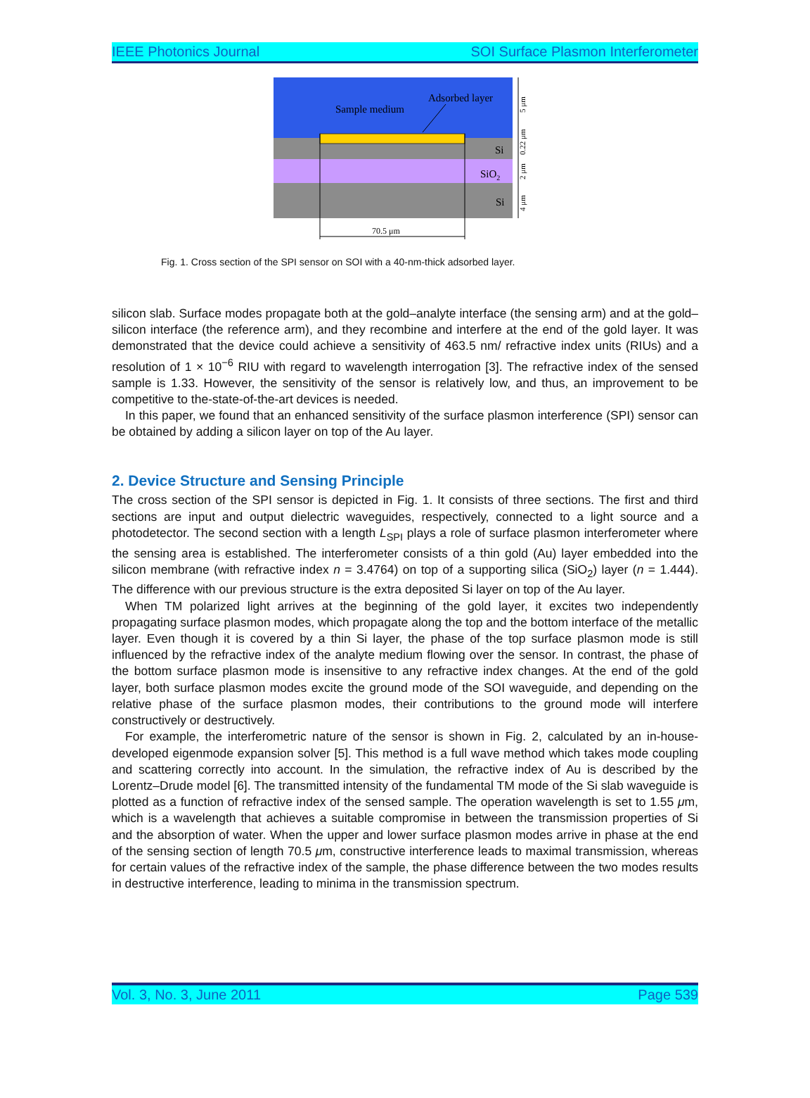IEEE Photonics Journal SOI Surface Plasmon Interferometer
Sample medium
Adsorbed layer
Si
SiO2
Si
70.5 μm
5 μm
0.22 μm
2 μm
4 μm
Fig. 1. Cross section of the SPI sensor on SOI with a 40-nm-thick adsorbed layer.
silicon slab. Surface modes propagate both at the gold–analyte interface (the sensing arm) and at the gold–silicon interface (the reference arm), and they recombine and interfere at the end of the gold layer. It was demonstrated that the device could achieve a sensitivity of 463.5 nm/ refractive index units (RIUs) and a resolution of 1 × 10<sup>−6</sup> RIU with regard to wavelength interrogation [3]. The refractive index of the sensed sample is 1.33. However, the sensitivity of the sensor is relatively low, and thus, an improvement to be competitive to the-state-of-the-art devices is needed.
In this paper, we found that an enhanced sensitivity of the surface plasmon interference (SPI) sensor can be obtained by adding a silicon layer on top of the Au layer.
2. Device Structure and Sensing Principle
The cross section of the SPI sensor is depicted in Fig. 1. It consists of three sections. The first and third sections are input and output dielectric waveguides, respectively, connected to a light source and a photodetector. The second section with a length L<sub>SPI</sub> plays a role of surface plasmon interferometer where the sensing area is established. The interferometer consists of a thin gold (Au) layer embedded into the silicon membrane (with refractive index n = 3.4764) on top of a supporting silica (SiO<sub>2</sub>) layer (n = 1.444). The difference with our previous structure is the extra deposited Si layer on top of the Au layer.
When TM polarized light arrives at the beginning of the gold layer, it excites two independently propagating surface plasmon modes, which propagate along the top and the bottom interface of the metallic layer. Even though it is covered by a thin Si layer, the phase of the top surface plasmon mode is still influenced by the refractive index of the analyte medium flowing over the sensor. In contrast, the phase of the bottom surface plasmon mode is insensitive to any refractive index changes. At the end of the gold layer, both surface plasmon modes excite the ground mode of the SOI waveguide, and depending on the relative phase of the surface plasmon modes, their contributions to the ground mode will interfere constructively or destructively.
For example, the interferometric nature of the sensor is shown in Fig. 2, calculated by an in-house-developed eigenmode expansion solver [5]. This method is a full wave method which takes mode coupling and scattering correctly into account. In the simulation, the refractive index of Au is described by the Lorentz–Drude model [6]. The transmitted intensity of the fundamental TM mode of the Si slab waveguide is plotted as a function of refractive index of the sensed sample. The operation wavelength is set to 1.55 μm, which is a wavelength that achieves a suitable compromise in between the transmission properties of Si and the absorption of water. When the upper and lower surface plasmon modes arrive in phase at the end of the sensing section of length 70.5 μm, constructive interference leads to maximal transmission, whereas for certain values of the refractive index of the sample, the phase difference between the two modes results in destructive interference, leading to minima in the transmission spectrum.
Vol. 3, No. 3, June 2011 Page 539